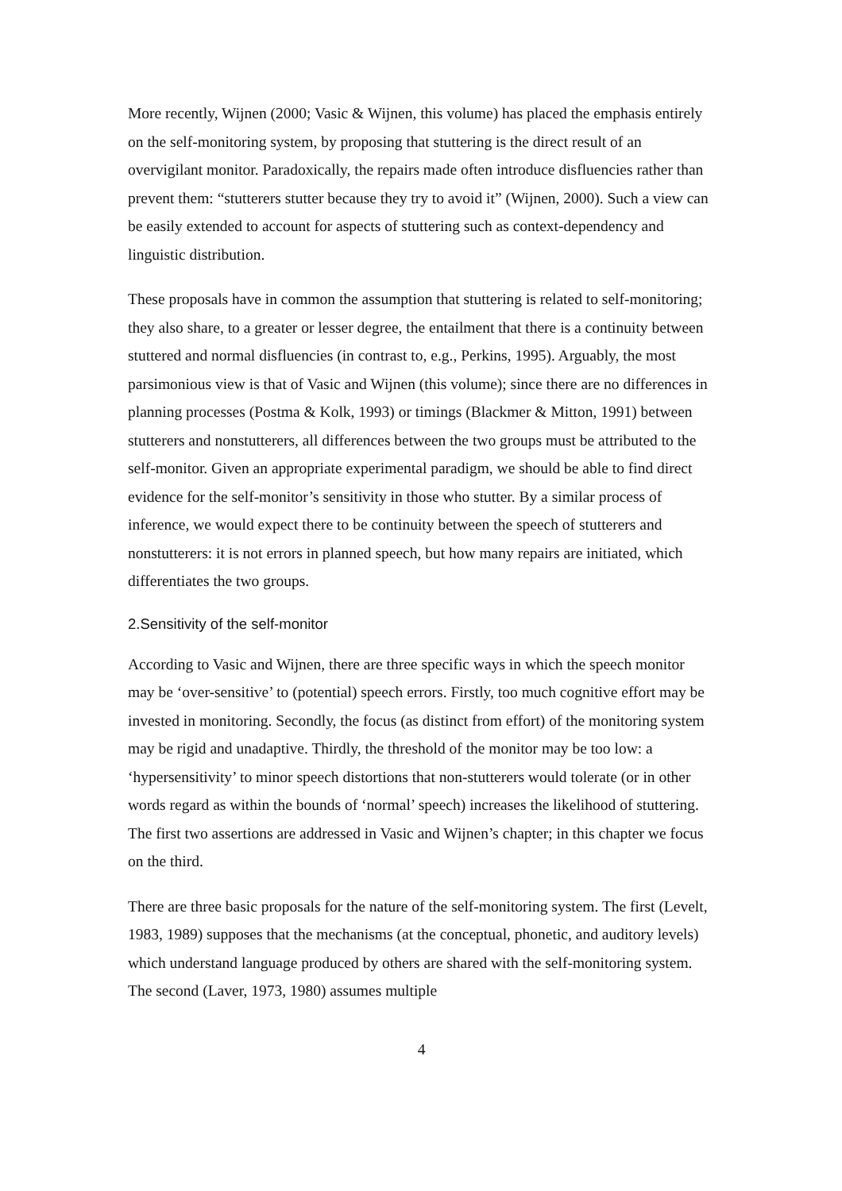More recently, Wijnen (2000; Vasic & Wijnen, this volume) has placed the emphasis entirely on the self-monitoring system, by proposing that stuttering is the direct result of an overvigilant monitor. Paradoxically, the repairs made often introduce disfluencies rather than prevent them: “stutterers stutter because they try to avoid it” (Wijnen, 2000). Such a view can be easily extended to account for aspects of stuttering such as context-dependency and linguistic distribution.
These proposals have in common the assumption that stuttering is related to self-monitoring; they also share, to a greater or lesser degree, the entailment that there is a continuity between stuttered and normal disfluencies (in contrast to, e.g., Perkins, 1995). Arguably, the most parsimonious view is that of Vasic and Wijnen (this volume); since there are no differences in planning processes (Postma & Kolk, 1993) or timings (Blackmer & Mitton, 1991) between stutterers and nonstutterers, all differences between the two groups must be attributed to the self-monitor. Given an appropriate experimental paradigm, we should be able to find direct evidence for the self-monitor’s sensitivity in those who stutter. By a similar process of inference, we would expect there to be continuity between the speech of stutterers and nonstutterers: it is not errors in planned speech, but how many repairs are initiated, which differentiates the two groups.
2.Sensitivity of the self-monitor
According to Vasic and Wijnen, there are three specific ways in which the speech monitor may be ‘over-sensitive’ to (potential) speech errors. Firstly, too much cognitive effort may be invested in monitoring. Secondly, the focus (as distinct from effort) of the monitoring system may be rigid and unadaptive. Thirdly, the threshold of the monitor may be too low: a ‘hypersensitivity’ to minor speech distortions that non-stutterers would tolerate (or in other words regard as within the bounds of ‘normal’ speech) increases the likelihood of stuttering. The first two assertions are addressed in Vasic and Wijnen’s chapter; in this chapter we focus on the third.
There are three basic proposals for the nature of the self-monitoring system. The first (Levelt, 1983, 1989) supposes that the mechanisms (at the conceptual, phonetic, and auditory levels) which understand language produced by others are shared with the self-monitoring system. The second (Laver, 1973, 1980) assumes multiple
4